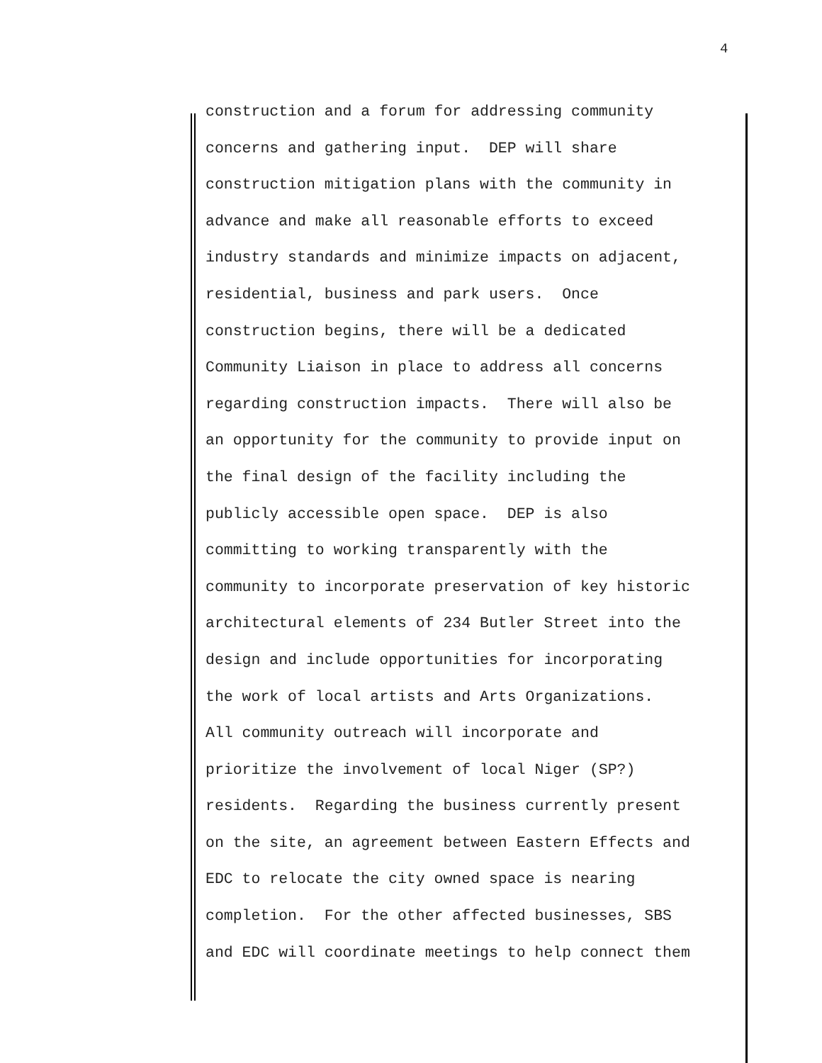4
construction and a forum for addressing community concerns and gathering input. DEP will share construction mitigation plans with the community in advance and make all reasonable efforts to exceed industry standards and minimize impacts on adjacent, residential, business and park users. Once construction begins, there will be a dedicated Community Liaison in place to address all concerns regarding construction impacts. There will also be an opportunity for the community to provide input on the final design of the facility including the publicly accessible open space. DEP is also committing to working transparently with the community to incorporate preservation of key historic architectural elements of 234 Butler Street into the design and include opportunities for incorporating the work of local artists and Arts Organizations. All community outreach will incorporate and prioritize the involvement of local Niger (SP?) residents. Regarding the business currently present on the site, an agreement between Eastern Effects and EDC to relocate the city owned space is nearing completion. For the other affected businesses, SBS and EDC will coordinate meetings to help connect them